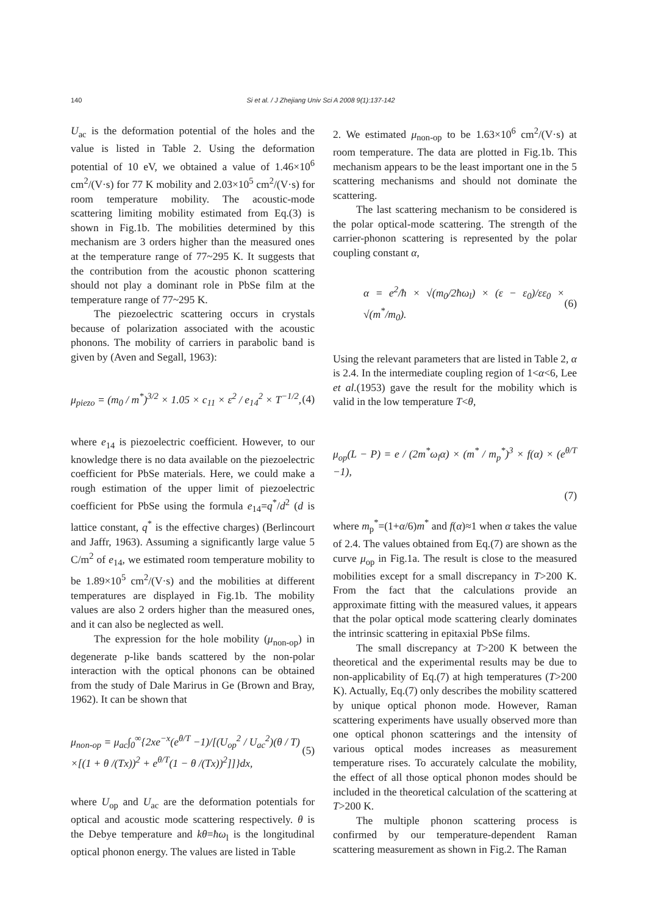140 Si et al. / J Zhejiang Univ Sci A 2008 9(1):137-142
U<sub>ac</sub> is the deformation potential of the holes and the value is listed in Table 2. Using the deformation potential of 10 eV, we obtained a value of 1.46×10<sup>6</sup> cm<sup>2</sup>/(V·s) for 77 K mobility and 2.03×10<sup>5</sup> cm<sup>2</sup>/(V·s) for room temperature mobility. The acoustic-mode scattering limiting mobility estimated from Eq.(3) is shown in Fig.1b. The mobilities determined by this mechanism are 3 orders higher than the measured ones at the temperature range of 77~295 K. It suggests that the contribution from the acoustic phonon scattering should not play a dominant role in PbSe film at the temperature range of 77~295 K.
The piezoelectric scattering occurs in crystals because of polarization associated with the acoustic phonons. The mobility of carriers in parabolic band is given by (Aven and Segall, 1963):
μ<sub>piezo</sub> = (m<sub>0</sub> / m<sup>*</sup>)<sup>3/2</sup> × 1.05 × c<sub>11</sub> × ε<sup>2</sup> / e<sub>14</sub><sup>2</sup> × T<sup>−1/2</sup>, (4)
where e<sub>14</sub> is piezoelectric coefficient. However, to our knowledge there is no data available on the piezoelectric coefficient for PbSe materials. Here, we could make a rough estimation of the upper limit of piezoelectric coefficient for PbSe using the formula e<sub>14</sub>=q<sup>*</sup>/d<sup>2</sup> (d is lattice constant, q<sup>*</sup> is the effective charges) (Berlincourt and Jaffr, 1963). Assuming a significantly large value 5 C/m<sup>2</sup> of e<sub>14</sub>, we estimated room temperature mobility to be 1.89×10<sup>5</sup> cm<sup>2</sup>/(V·s) and the mobilities at different temperatures are displayed in Fig.1b. The mobility values are also 2 orders higher than the measured ones, and it can also be neglected as well.
The expression for the hole mobility (μ<sub>non-op</sub>) in degenerate p-like bands scattered by the non-polar interaction with the optical phonons can be obtained from the study of Dale Marirus in Ge (Brown and Bray, 1962). It can be shown that
μ<sub>non-op</sub> = μ<sub>ac</sub>∫<sub>0</sub><sup>∞</sup>{2xe<sup>−x</sup>(e<sup>θ/T</sup> −1)/[(U<sub>op</sub><sup>2</sup> / U<sub>ac</sub><sup>2</sup>)(θ / T)
×[(1 + θ /(Tx))<sup>2</sup> + e<sup>θ/T</sup>(1 − θ /(Tx))<sup>2</sup>]]}dx, (5)
where U<sub>op</sub> and U<sub>ac</sub> are the deformation potentials for optical and acoustic mode scattering respectively. θ is the Debye temperature and kθ=ħω<sub>l</sub> is the longitudinal optical phonon energy. The values are listed in Table
2. We estimated μ<sub>non-op</sub> to be 1.63×10<sup>6</sup> cm<sup>2</sup>/(V·s) at room temperature. The data are plotted in Fig.1b. This mechanism appears to be the least important one in the 5 scattering mechanisms and should not dominate the scattering.
The last scattering mechanism to be considered is the polar optical-mode scattering. The strength of the carrier-phonon scattering is represented by the polar coupling constant α,
α = e<sup>2</sup>/ħ × √(m<sub>0</sub>/2ħω<sub>l</sub>) × (ε − ε<sub>0</sub>)/εε<sub>0</sub> × √(m<sup>*</sup>/m<sub>0</sub>). (6)
Using the relevant parameters that are listed in Table 2, α is 2.4. In the intermediate coupling region of 1<α<6, Lee et al.(1953) gave the result for the mobility which is valid in the low temperature T<θ,
μ<sub>op</sub>(L − P) = e / (2m<sup>*</sup>ω<sub>l</sub>α) × (m<sup>*</sup> / m<sub>p</sub><sup>*</sup>)<sup>3</sup> × f(α) × (e<sup>θ/T</sup> −1),
(7)
where m<sub>p</sub><sup>*</sup>=(1+α/6)m<sup>*</sup> and f(α)≈1 when α takes the value of 2.4. The values obtained from Eq.(7) are shown as the curve μ<sub>op</sub> in Fig.1a. The result is close to the measured mobilities except for a small discrepancy in T>200 K. From the fact that the calculations provide an approximate fitting with the measured values, it appears that the polar optical mode scattering clearly dominates the intrinsic scattering in epitaxial PbSe films.
The small discrepancy at T>200 K between the theoretical and the experimental results may be due to non-applicability of Eq.(7) at high temperatures (T>200 K). Actually, Eq.(7) only describes the mobility scattered by unique optical phonon mode. However, Raman scattering experiments have usually observed more than one optical phonon scatterings and the intensity of various optical modes increases as measurement temperature rises. To accurately calculate the mobility, the effect of all those optical phonon modes should be included in the theoretical calculation of the scattering at T>200 K.
The multiple phonon scattering process is confirmed by our temperature-dependent Raman scattering measurement as shown in Fig.2. The Raman